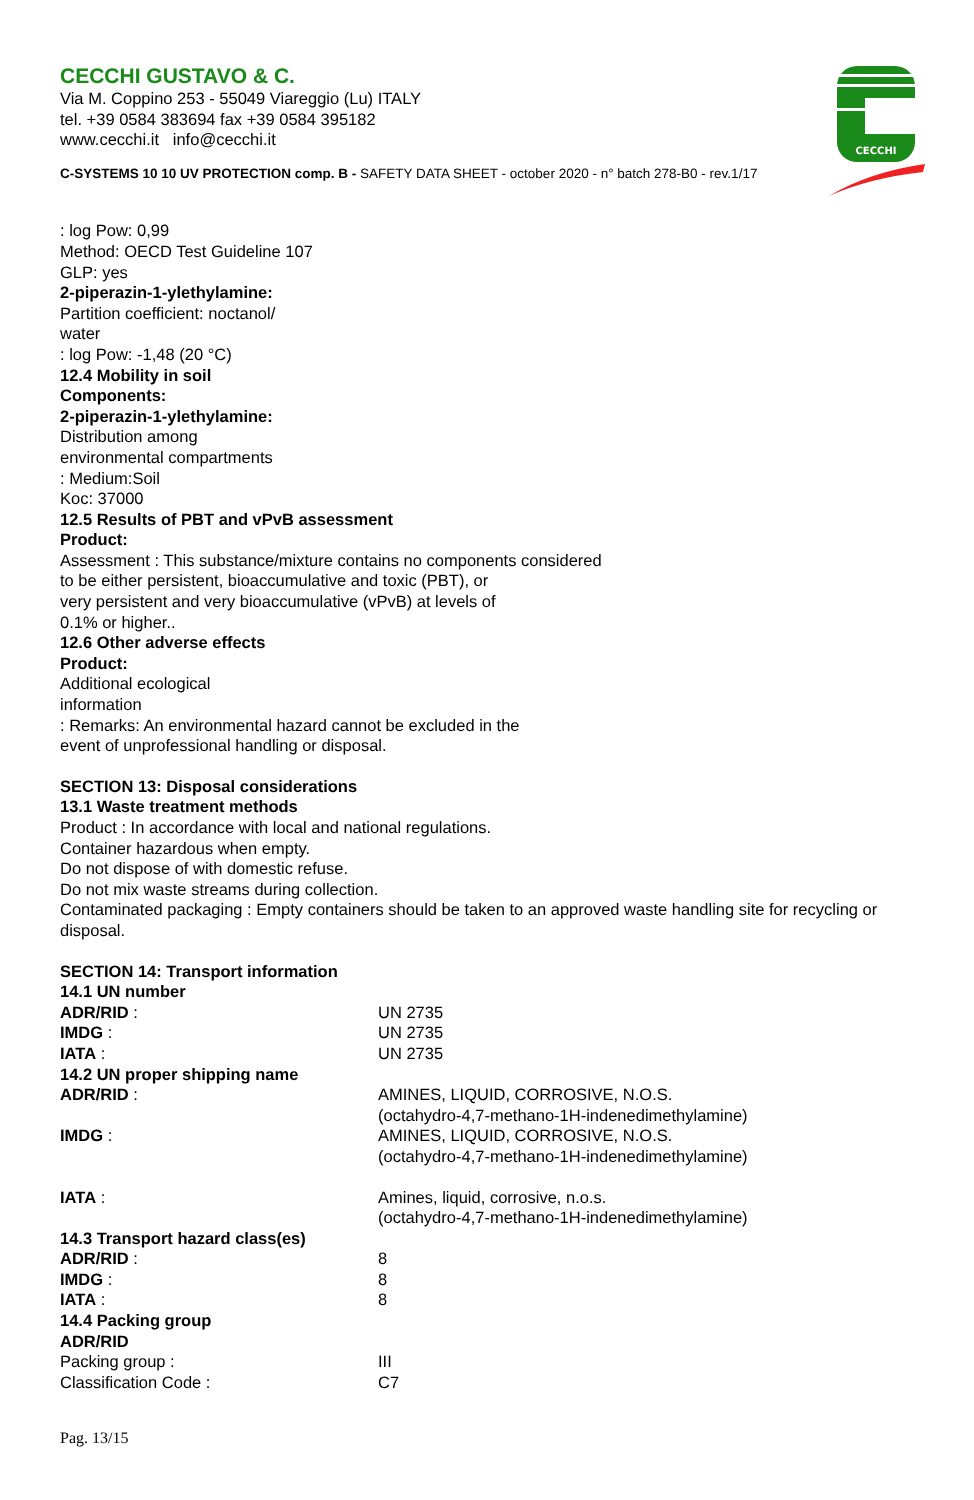CECCHI
CECCHI GUSTAVO & C.
Via M. Coppino 253 - 55049 Viareggio (Lu) ITALY
tel. +39 0584 383694 fax +39 0584 395182
www.cecchi.it info@cecchi.it
C-SYSTEMS 10 10 UV PROTECTION comp. B - SAFETY DATA SHEET - october 2020 - n° batch 278-B0 - rev.1/17
: log Pow: 0,99
Method: OECD Test Guideline 107
GLP: yes
2-piperazin-1-ylethylamine:
Partition coefficient: noctanol/
water
: log Pow: -1,48 (20 °C)
12.4 Mobility in soil
Components:
2-piperazin-1-ylethylamine:
Distribution among
environmental compartments
: Medium:Soil
Koc: 37000
12.5 Results of PBT and vPvB assessment
Product:
Assessment : This substance/mixture contains no components considered
to be either persistent, bioaccumulative and toxic (PBT), or
very persistent and very bioaccumulative (vPvB) at levels of
0.1% or higher..
12.6 Other adverse effects
Product:
Additional ecological
information
: Remarks: An environmental hazard cannot be excluded in the
event of unprofessional handling or disposal.
SECTION 13: Disposal considerations
13.1 Waste treatment methods
Product : In accordance with local and national regulations.
Container hazardous when empty.
Do not dispose of with domestic refuse.
Do not mix waste streams during collection.
Contaminated packaging : Empty containers should be taken to an approved waste handling site for recycling or disposal.
SECTION 14: Transport information
14.1 UN number
ADR/RID : UN 2735
IMDG : UN 2735
IATA : UN 2735
14.2 UN proper shipping name
ADR/RID : AMINES, LIQUID, CORROSIVE, N.O.S.
(octahydro-4,7-methano-1H-indenedimethylamine)
IMDG : AMINES, LIQUID, CORROSIVE, N.O.S.
(octahydro-4,7-methano-1H-indenedimethylamine)
IATA : Amines, liquid, corrosive, n.o.s.
(octahydro-4,7-methano-1H-indenedimethylamine)
14.3 Transport hazard class(es)
ADR/RID : 8
IMDG : 8
IATA : 8
14.4 Packing group
ADR/RID
Packing group : III
Classification Code : C7
Pag. 13/15